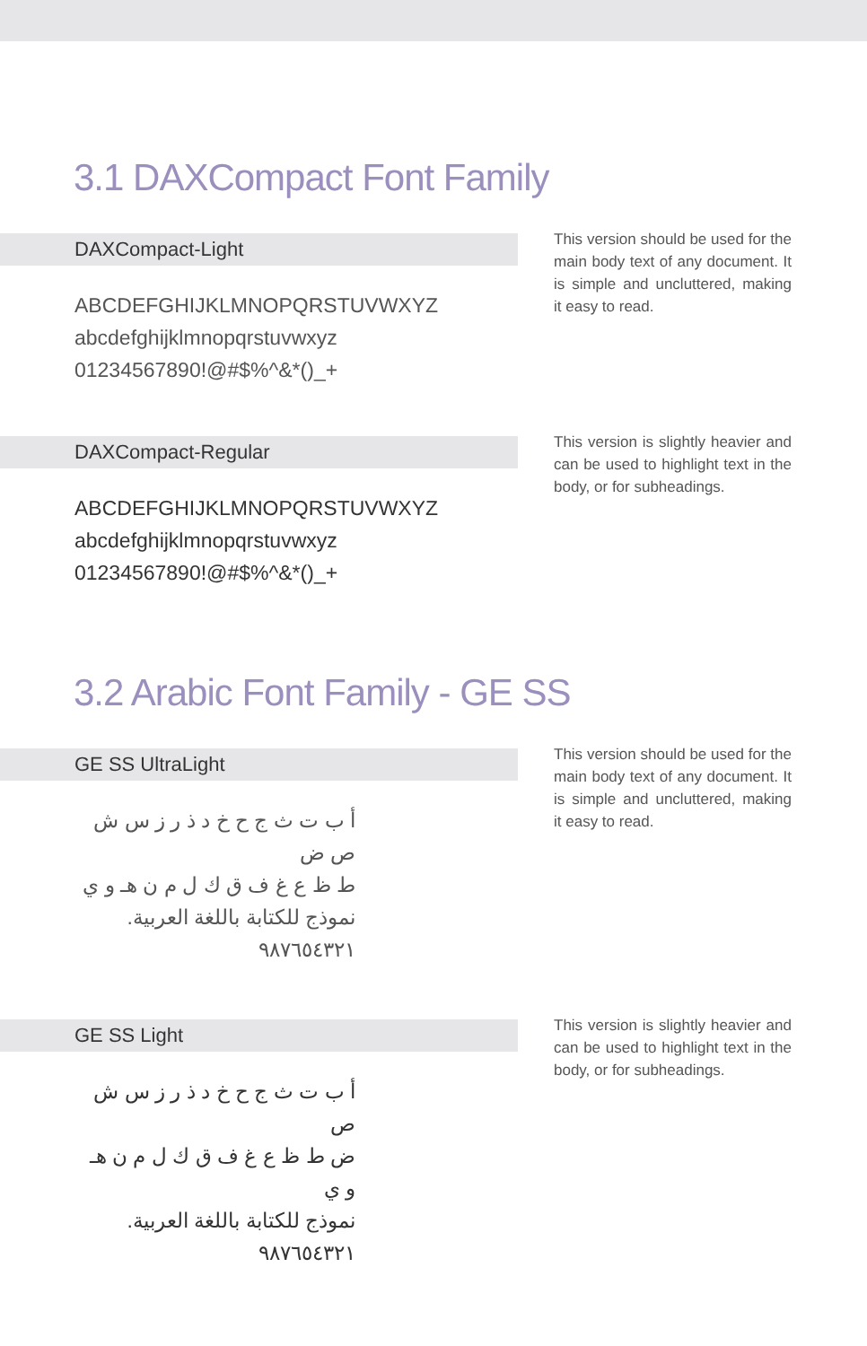3.1 DAXCompact Font Family
DAXCompact-Light
ABCDEFGHIJKLMNOPQRSTUVWXYZ
abcdefghijklmnopqrstuvwxyz
01234567890!@#$%^&*()_+
This version should be used for the main body text of any document. It is simple and uncluttered, making it easy to read.
DAXCompact-Regular
ABCDEFGHIJKLMNOPQRSTUVWXYZ
abcdefghijklmnopqrstuvwxyz
01234567890!@#$%^&*()_+
This version is slightly heavier and can be used to highlight text in the body, or for subheadings.
3.2 Arabic Font Family - GE SS
GE SS UltraLight
أ ب ت ث ج ح خ د ذ ر ز س ش ص ض
ط ظ ع غ ف ق ك ل م ن هـ و ي
نموذج للكتابة باللغة العربية.
٩٨٧٦٥٤٣٢١
This version should be used for the main body text of any document. It is simple and uncluttered, making it easy to read.
GE SS Light
أ ب ت ث ج ح خ د ذ ر ز س ش ص
ض ط ظ ع غ ف ق ك ل م ن هـ و ي
نموذج للكتابة باللغة العربية.
٩٨٧٦٥٤٣٢١
This version is slightly heavier and can be used to highlight text in the body, or for subheadings.